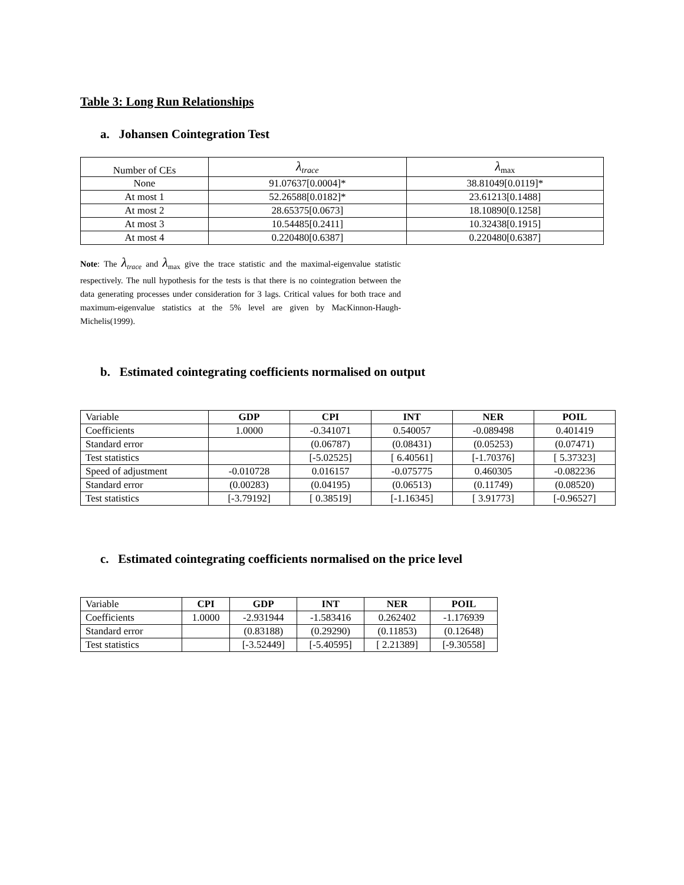Table 3: Long Run Relationships
a. Johansen Cointegration Test
| Number of CEs | λ<sub>trace</sub> | λ<sub>max</sub> |
| None | 91.07637[0.0004]* | 38.81049[0.0119]* |
| At most 1 | 52.26588[0.0182]* | 23.61213[0.1488] |
| At most 2 | 28.65375[0.0673] | 18.10890[0.1258] |
| At most 3 | 10.54485[0.2411] | 10.32438[0.1915] |
| At most 4 | 0.220480[0.6387] | 0.220480[0.6387] |
Note: The λ<sub>trace</sub> and λ<sub>max</sub> give the trace statistic and the maximal-eigenvalue statistic respectively. The null hypothesis for the tests is that there is no cointegration between the data generating processes under consideration for 3 lags. Critical values for both trace and maximum-eigenvalue statistics at the 5% level are given by MacKinnon-Haugh-Michelis(1999).
b. Estimated cointegrating coefficients normalised on output
| Variable | GDP | CPI | INT | NER | POIL |
| Coefficients | 1.0000 | -0.341071 | 0.540057 | -0.089498 | 0.401419 |
| Standard error | | (0.06787) | (0.08431) | (0.05253) | (0.07471) |
| Test statistics | | [-5.02525] | [ 6.40561] | [-1.70376] | [ 5.37323] |
| Speed of adjustment | -0.010728 | 0.016157 | -0.075775 | 0.460305 | -0.082236 |
| Standard error | (0.00283) | (0.04195) | (0.06513) | (0.11749) | (0.08520) |
| Test statistics | [-3.79192] | [ 0.38519] | [-1.16345] | [ 3.91773] | [-0.96527] |
c. Estimated cointegrating coefficients normalised on the price level
| Variable | CPI | GDP | INT | NER | POIL |
| Coefficients | 1.0000 | -2.931944 | -1.583416 | 0.262402 | -1.176939 |
| Standard error | | (0.83188) | (0.29290) | (0.11853) | (0.12648) |
| Test statistics | | [-3.52449] | [-5.40595] | [ 2.21389] | [-9.30558] |